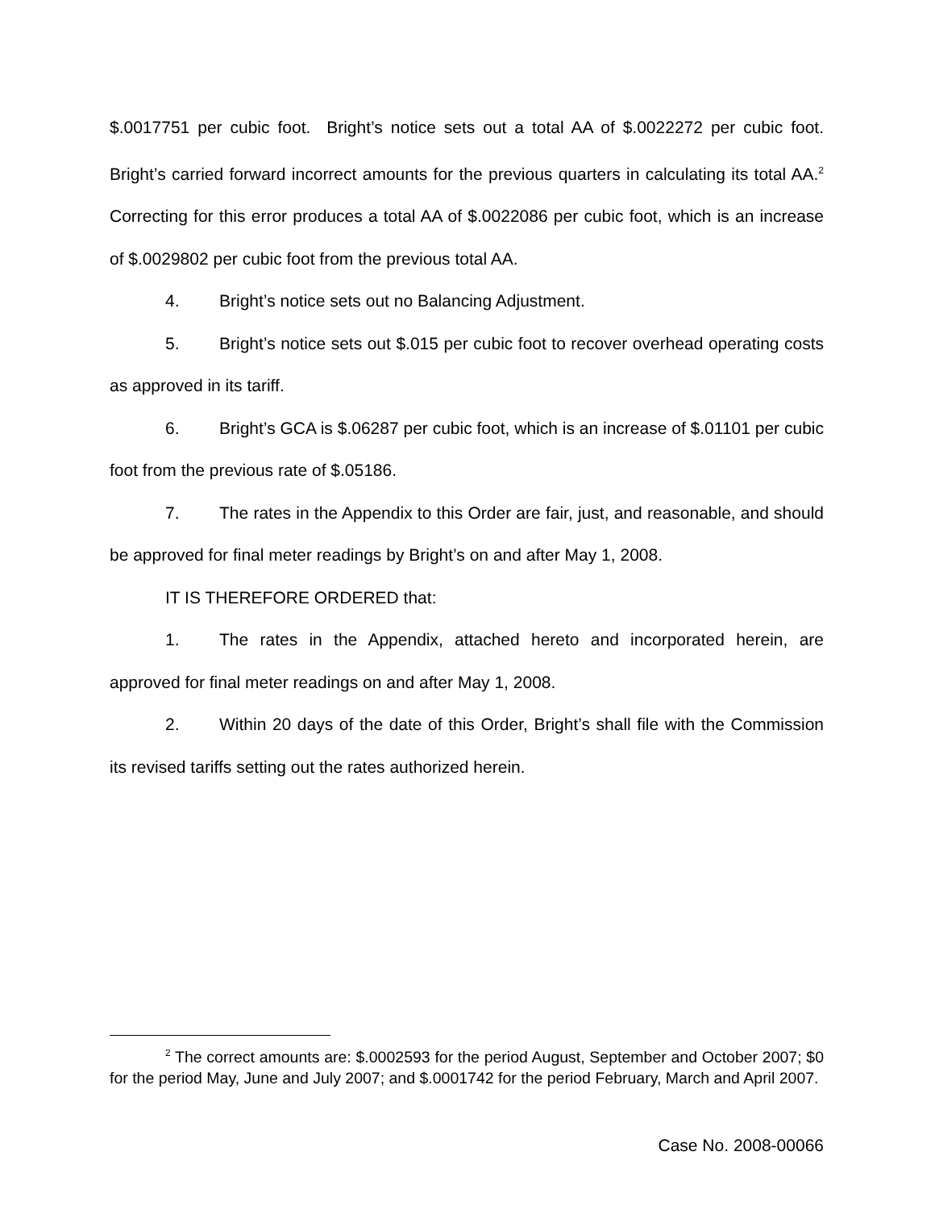$.0017751 per cubic foot. Bright’s notice sets out a total AA of $.0022272 per cubic foot. Bright’s carried forward incorrect amounts for the previous quarters in calculating its total AA.<sup>2</sup> Correcting for this error produces a total AA of $.0022086 per cubic foot, which is an increase of $.0029802 per cubic foot from the previous total AA.
4. Bright’s notice sets out no Balancing Adjustment.
5. Bright’s notice sets out $.015 per cubic foot to recover overhead operating costs as approved in its tariff.
6. Bright’s GCA is $.06287 per cubic foot, which is an increase of $.01101 per cubic foot from the previous rate of $.05186.
7. The rates in the Appendix to this Order are fair, just, and reasonable, and should be approved for final meter readings by Bright’s on and after May 1, 2008.
IT IS THEREFORE ORDERED that:
1. The rates in the Appendix, attached hereto and incorporated herein, are approved for final meter readings on and after May 1, 2008.
2. Within 20 days of the date of this Order, Bright’s shall file with the Commission its revised tariffs setting out the rates authorized herein.
<sup>2</sup> The correct amounts are: $.0002593 for the period August, September and October 2007; $0 for the period May, June and July 2007; and $.0001742 for the period February, March and April 2007.
Case No. 2008-00066